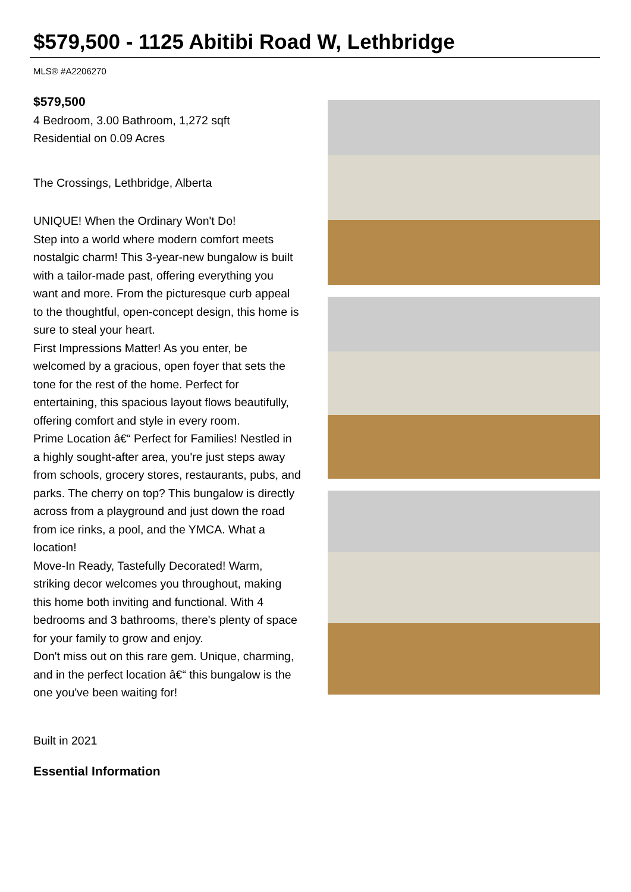$579,500 - 1125 Abitibi Road W, Lethbridge
MLS® #A2206270
$579,500
4 Bedroom, 3.00 Bathroom, 1,272 sqft
Residential on 0.09 Acres
The Crossings, Lethbridge, Alberta
UNIQUE! When the Ordinary Won't Do!
Step into a world where modern comfort meets nostalgic charm! This 3-year-new bungalow is built with a tailor-made past, offering everything you want and more. From the picturesque curb appeal to the thoughtful, open-concept design, this home is sure to steal your heart.
First Impressions Matter! As you enter, be welcomed by a gracious, open foyer that sets the tone for the rest of the home. Perfect for entertaining, this spacious layout flows beautifully, offering comfort and style in every room.
Prime Location â€“ Perfect for Families! Nestled in a highly sought-after area, you're just steps away from schools, grocery stores, restaurants, pubs, and parks. The cherry on top? This bungalow is directly across from a playground and just down the road from ice rinks, a pool, and the YMCA. What a location!
Move-In Ready, Tastefully Decorated! Warm, striking decor welcomes you throughout, making this home both inviting and functional. With 4 bedrooms and 3 bathrooms, there's plenty of space for your family to grow and enjoy.
Don't miss out on this rare gem. Unique, charming, and in the perfect location â€“ this bungalow is the one you've been waiting for!
Built in 2021
Essential Information